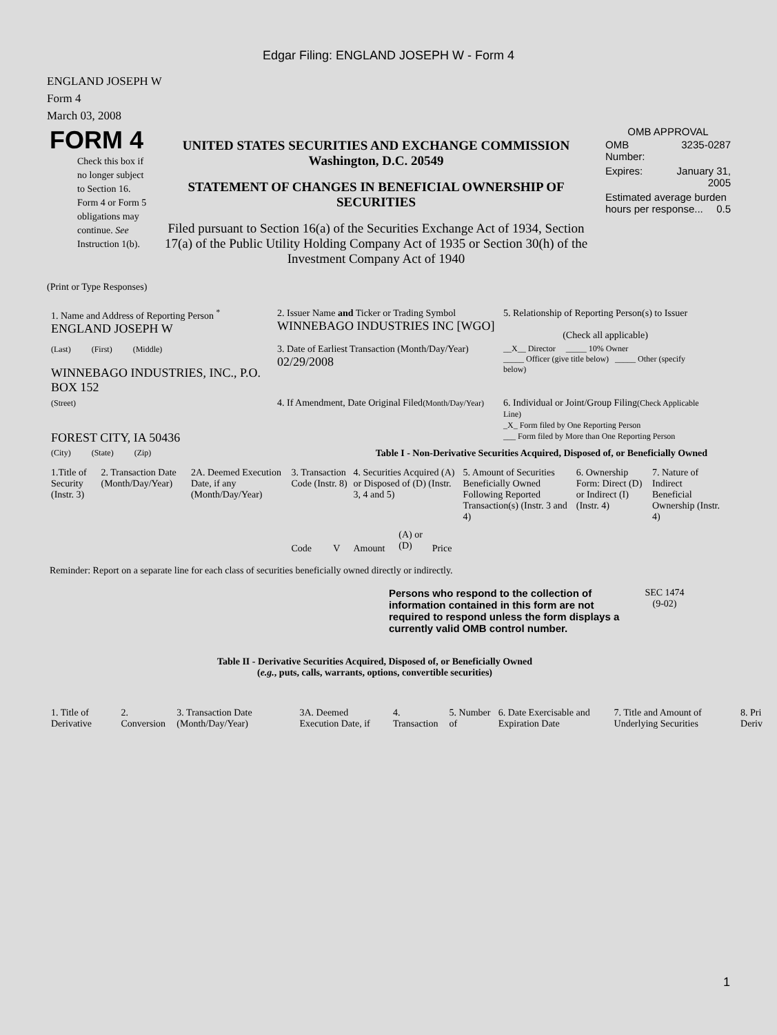Edgar Filing: ENGLAND JOSEPH W - Form 4
ENGLAND JOSEPH W
Form 4
March 03, 2008
| FORM 4 Check this box if no longer subject to Section 16. Form 4 or Form 5 obligations may continue. See Instruction 1(b). | UNITED STATES SECURITIES AND EXCHANGE COMMISSION Washington, D.C. 20549 STATEMENT OF CHANGES IN BENEFICIAL OWNERSHIP OF SECURITIES Filed pursuant to Section 16(a) of the Securities Exchange Act of 1934, Section 17(a) of the Public Utility Holding Company Act of 1935 or Section 30(h) of the Investment Company Act of 1940 | OMB APPROVAL / OMB Number: / 3235-0287 / / Expires: / January 31, 2005 / / Estimated average burden hours per response... 0.5 / / |
(Print or Type Responses)
| 1. Name and Address of Reporting Person <sup>*</sup> ENGLAND JOSEPH W | 2. Issuer Name and Ticker or Trading Symbol WINNEBAGO INDUSTRIES INC [WGO] | 5. Relationship of Reporting Person(s) to Issuer (Check all applicable) |
| (Last) (First) (Middle) WINNEBAGO INDUSTRIES, INC., P.O. BOX 152 | 3. Date of Earliest Transaction (Month/Day/Year) 02/29/2008 | __X__ Director _____ 10% Owner _____ Officer (give title below) _____ Other (specify below) |
| (Street) FOREST CITY, IA 50436 | 4. If Amendment, Date Original Filed (Month/Day/Year) | 6. Individual or Joint/Group Filing (Check Applicable Line) _X_ Form filed by One Reporting Person ___ Form filed by More than One Reporting Person |
| (City) (State) (Zip) | Table I - Non-Derivative Securities Acquired, Disposed of, or Beneficially Owned | |
| 1.Title of Security (Instr. 3) | 2. Transaction Date (Month/Day/Year) | 2A. Deemed Execution Date, if any (Month/Day/Year) | 3. Transaction Code (Instr. 8) | | 4. Securities Acquired (A) or Disposed of (D) (Instr. 3, 4 and 5) | | | 5. Amount of Securities Beneficially Owned Following Reported Transaction(s) (Instr. 3 and 4) | 6. Ownership Form: Direct (D) or Indirect (I) (Instr. 4) | 7. Nature of Indirect Beneficial Ownership (Instr. 4) |
| --- | --- | --- | --- | --- | --- | --- | --- | --- | --- | --- |
| | | | Code | V | Amount | (A) or (D) | Price | | | |
Reminder: Report on a separate line for each class of securities beneficially owned directly or indirectly.
| Persons who respond to the collection of information contained in this form are not required to respond unless the form displays a currently valid OMB control number. | SEC 1474 (9-02) |
Table II - Derivative Securities Acquired, Disposed of, or Beneficially Owned
(e.g., puts, calls, warrants, options, convertible securities)
| 1. Title of Derivative | 2. Conversion | 3. Transaction Date (Month/Day/Year) | 3A. Deemed Execution Date, if | 4. Transaction | 5. Number of | 6. Date Exercisable and Expiration Date | 7. Title and Amount of Underlying Securities | 8. Pri Deriv |
1